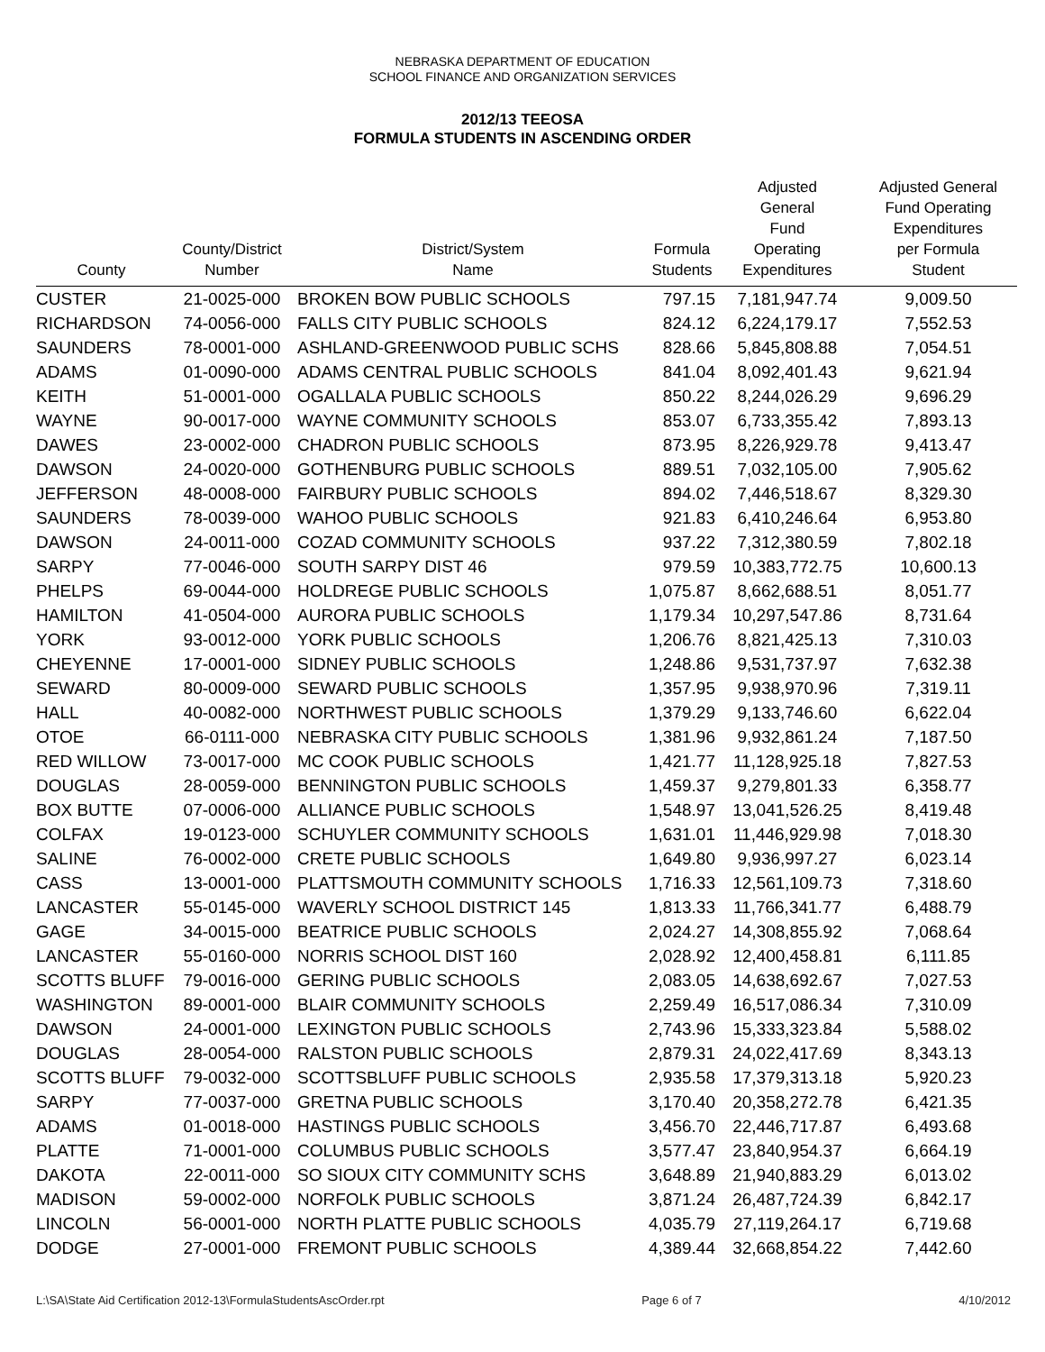NEBRASKA DEPARTMENT OF EDUCATION
SCHOOL FINANCE AND ORGANIZATION SERVICES
2012/13 TEEOSA
FORMULA STUDENTS IN ASCENDING ORDER
| County | County/District Number | District/System Name | Formula Students | Adjusted General Fund Operating Expenditures | Adjusted General Fund Operating Expenditures per Formula Student |
| --- | --- | --- | --- | --- | --- |
| CUSTER | 21-0025-000 | BROKEN BOW PUBLIC SCHOOLS | 797.15 | 7,181,947.74 | 9,009.50 |
| RICHARDSON | 74-0056-000 | FALLS CITY PUBLIC SCHOOLS | 824.12 | 6,224,179.17 | 7,552.53 |
| SAUNDERS | 78-0001-000 | ASHLAND-GREENWOOD PUBLIC SCHS | 828.66 | 5,845,808.88 | 7,054.51 |
| ADAMS | 01-0090-000 | ADAMS CENTRAL PUBLIC SCHOOLS | 841.04 | 8,092,401.43 | 9,621.94 |
| KEITH | 51-0001-000 | OGALLALA PUBLIC SCHOOLS | 850.22 | 8,244,026.29 | 9,696.29 |
| WAYNE | 90-0017-000 | WAYNE COMMUNITY SCHOOLS | 853.07 | 6,733,355.42 | 7,893.13 |
| DAWES | 23-0002-000 | CHADRON PUBLIC SCHOOLS | 873.95 | 8,226,929.78 | 9,413.47 |
| DAWSON | 24-0020-000 | GOTHENBURG PUBLIC SCHOOLS | 889.51 | 7,032,105.00 | 7,905.62 |
| JEFFERSON | 48-0008-000 | FAIRBURY PUBLIC SCHOOLS | 894.02 | 7,446,518.67 | 8,329.30 |
| SAUNDERS | 78-0039-000 | WAHOO PUBLIC SCHOOLS | 921.83 | 6,410,246.64 | 6,953.80 |
| DAWSON | 24-0011-000 | COZAD COMMUNITY SCHOOLS | 937.22 | 7,312,380.59 | 7,802.18 |
| SARPY | 77-0046-000 | SOUTH SARPY DIST 46 | 979.59 | 10,383,772.75 | 10,600.13 |
| PHELPS | 69-0044-000 | HOLDREGE PUBLIC SCHOOLS | 1,075.87 | 8,662,688.51 | 8,051.77 |
| HAMILTON | 41-0504-000 | AURORA PUBLIC SCHOOLS | 1,179.34 | 10,297,547.86 | 8,731.64 |
| YORK | 93-0012-000 | YORK PUBLIC SCHOOLS | 1,206.76 | 8,821,425.13 | 7,310.03 |
| CHEYENNE | 17-0001-000 | SIDNEY PUBLIC SCHOOLS | 1,248.86 | 9,531,737.97 | 7,632.38 |
| SEWARD | 80-0009-000 | SEWARD PUBLIC SCHOOLS | 1,357.95 | 9,938,970.96 | 7,319.11 |
| HALL | 40-0082-000 | NORTHWEST PUBLIC SCHOOLS | 1,379.29 | 9,133,746.60 | 6,622.04 |
| OTOE | 66-0111-000 | NEBRASKA CITY PUBLIC SCHOOLS | 1,381.96 | 9,932,861.24 | 7,187.50 |
| RED WILLOW | 73-0017-000 | MC COOK PUBLIC SCHOOLS | 1,421.77 | 11,128,925.18 | 7,827.53 |
| DOUGLAS | 28-0059-000 | BENNINGTON PUBLIC SCHOOLS | 1,459.37 | 9,279,801.33 | 6,358.77 |
| BOX BUTTE | 07-0006-000 | ALLIANCE PUBLIC SCHOOLS | 1,548.97 | 13,041,526.25 | 8,419.48 |
| COLFAX | 19-0123-000 | SCHUYLER COMMUNITY SCHOOLS | 1,631.01 | 11,446,929.98 | 7,018.30 |
| SALINE | 76-0002-000 | CRETE PUBLIC SCHOOLS | 1,649.80 | 9,936,997.27 | 6,023.14 |
| CASS | 13-0001-000 | PLATTSMOUTH COMMUNITY SCHOOLS | 1,716.33 | 12,561,109.73 | 7,318.60 |
| LANCASTER | 55-0145-000 | WAVERLY SCHOOL DISTRICT 145 | 1,813.33 | 11,766,341.77 | 6,488.79 |
| GAGE | 34-0015-000 | BEATRICE PUBLIC SCHOOLS | 2,024.27 | 14,308,855.92 | 7,068.64 |
| LANCASTER | 55-0160-000 | NORRIS SCHOOL DIST 160 | 2,028.92 | 12,400,458.81 | 6,111.85 |
| SCOTTS BLUFF | 79-0016-000 | GERING PUBLIC SCHOOLS | 2,083.05 | 14,638,692.67 | 7,027.53 |
| WASHINGTON | 89-0001-000 | BLAIR COMMUNITY SCHOOLS | 2,259.49 | 16,517,086.34 | 7,310.09 |
| DAWSON | 24-0001-000 | LEXINGTON PUBLIC SCHOOLS | 2,743.96 | 15,333,323.84 | 5,588.02 |
| DOUGLAS | 28-0054-000 | RALSTON PUBLIC SCHOOLS | 2,879.31 | 24,022,417.69 | 8,343.13 |
| SCOTTS BLUFF | 79-0032-000 | SCOTTSBLUFF PUBLIC SCHOOLS | 2,935.58 | 17,379,313.18 | 5,920.23 |
| SARPY | 77-0037-000 | GRETNA PUBLIC SCHOOLS | 3,170.40 | 20,358,272.78 | 6,421.35 |
| ADAMS | 01-0018-000 | HASTINGS PUBLIC SCHOOLS | 3,456.70 | 22,446,717.87 | 6,493.68 |
| PLATTE | 71-0001-000 | COLUMBUS PUBLIC SCHOOLS | 3,577.47 | 23,840,954.37 | 6,664.19 |
| DAKOTA | 22-0011-000 | SO SIOUX CITY COMMUNITY SCHS | 3,648.89 | 21,940,883.29 | 6,013.02 |
| MADISON | 59-0002-000 | NORFOLK PUBLIC SCHOOLS | 3,871.24 | 26,487,724.39 | 6,842.17 |
| LINCOLN | 56-0001-000 | NORTH PLATTE PUBLIC SCHOOLS | 4,035.79 | 27,119,264.17 | 6,719.68 |
| DODGE | 27-0001-000 | FREMONT PUBLIC SCHOOLS | 4,389.44 | 32,668,854.22 | 7,442.60 |
L:\SA\State Aid Certification 2012-13\FormulaStudentsAscOrder.rpt Page 6 of 7 4/10/2012